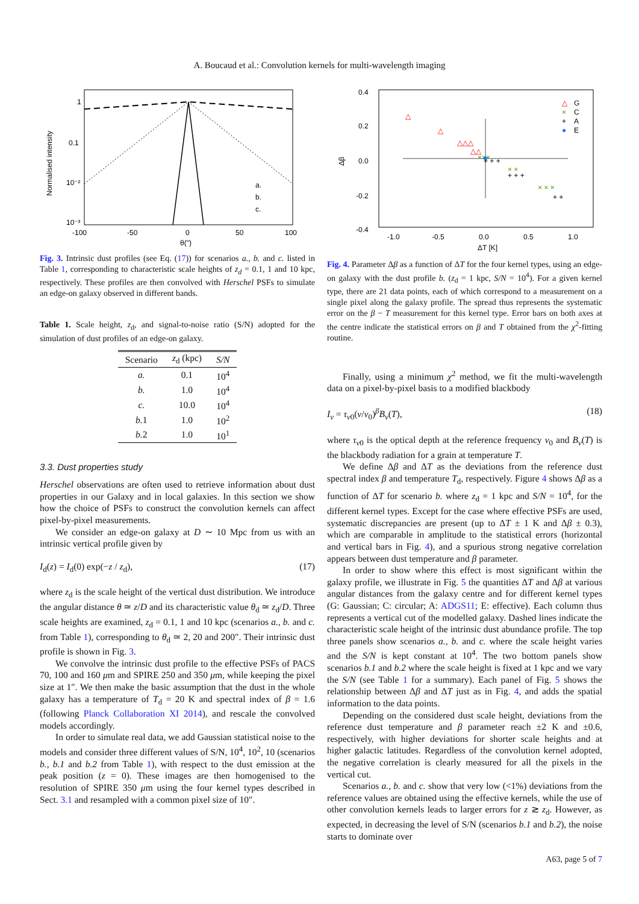A. Boucaud et al.: Convolution kernels for multi-wavelength imaging
Normalised intensity
1
0.1
10⁻²
10⁻³
-100
-50
0
50
100
θ(")
a.
b.
c.
Fig. 3. Intrinsic dust profiles (see Eq. (17)) for scenarios a., b. and c. listed in Table 1, corresponding to characteristic scale heights of z<sub>d</sub> = 0.1, 1 and 10 kpc, respectively. These profiles are then convolved with Herschel PSFs to simulate an edge-on galaxy observed in different bands.
Table 1. Scale height, z<sub>d</sub>, and signal-to-noise ratio (S/N) adopted for the simulation of dust profiles of an edge-on galaxy.
| Scenario | z<sub>d</sub> (kpc) | S/N |
| --- | --- | --- |
| a. | 0.1 | 10<sup>4</sup> |
| b. | 1.0 | 10<sup>4</sup> |
| c. | 10.0 | 10<sup>4</sup> |
| b. 1 | 1.0 | 10<sup>2</sup> |
| b. 2 | 1.0 | 10<sup>1</sup> |
3.3. Dust properties study
Herschel observations are often used to retrieve information about dust properties in our Galaxy and in local galaxies. In this section we show how the choice of PSFs to construct the convolution kernels can affect pixel-by-pixel measurements.
We consider an edge-on galaxy at D ∼ 10 Mpc from us with an intrinsic vertical profile given by
I<sub>d</sub>(z) = I<sub>d</sub>(0) exp(−z / z<sub>d</sub>), (17)
where z<sub>d</sub> is the scale height of the vertical dust distribution. We introduce the angular distance θ ≃ z/D and its characteristic value θ<sub>d</sub> ≃ z<sub>d</sub>/D. Three scale heights are examined, z<sub>d</sub> = 0.1, 1 and 10 kpc (scenarios a., b. and c. from Table 1), corresponding to θ<sub>d</sub> ≃ 2, 20 and 200″. Their intrinsic dust profile is shown in Fig. 3.
We convolve the intrinsic dust profile to the effective PSFs of PACS 70, 100 and 160 μm and SPIRE 250 and 350 μm, while keeping the pixel size at 1″. We then make the basic assumption that the dust in the whole galaxy has a temperature of T<sub>d</sub> = 20 K and spectral index of β = 1.6 (following Planck Collaboration XI 2014), and rescale the convolved models accordingly.
In order to simulate real data, we add Gaussian statistical noise to the models and consider three different values of S/N, 10<sup>4</sup>, 10<sup>2</sup>, 10 (scenarios b., b.1 and b.2 from Table 1), with respect to the dust emission at the peak position (z = 0). These images are then homogenised to the resolution of SPIRE 350 μm using the four kernel types described in Sect. 3.1 and resampled with a common pixel size of 10″.
0.4
0.2
0.0
-0.2
-0.4
Δβ
△
△
△△△
△△
×××
× ×
× × ×
+ + +
+ + +
+ +
△
G
×
C
+
A
●
E
-1.0
-0.5
0.0
0.5
1.0
ΔT [K]
Fig. 4. Parameter Δβ as a function of ΔT for the four kernel types, using an edge-on galaxy with the dust profile b. (z<sub>d</sub> = 1 kpc, S/N = 10<sup>4</sup>). For a given kernel type, there are 21 data points, each of which correspond to a measurement on a single pixel along the galaxy profile. The spread thus represents the systematic error on the β − T measurement for this kernel type. Error bars on both axes at the centre indicate the statistical errors on β and T obtained from the χ<sup>2</sup>-fitting routine.
Finally, using a minimum χ<sup>2</sup> method, we fit the multi-wavelength data on a pixel-by-pixel basis to a modified blackbody
I<sub>ν</sub> = τ<sub>ν0</sub>(ν/ν<sub>0</sub>)<sup>β</sup>B<sub>ν</sub>(T), (18)
where τ<sub>ν0</sub> is the optical depth at the reference frequency ν<sub>0</sub> and B<sub>ν</sub>(T) is the blackbody radiation for a grain at temperature T.
We define Δβ and ΔT as the deviations from the reference dust spectral index β and temperature T<sub>d</sub>, respectively. Figure 4 shows Δβ as a function of ΔT for scenario b. where z<sub>d</sub> = 1 kpc and S/N = 10<sup>4</sup>, for the different kernel types. Except for the case where effective PSFs are used, systematic discrepancies are present (up to ΔT ± 1 K and Δβ ± 0.3), which are comparable in amplitude to the statistical errors (horizontal and vertical bars in Fig. 4), and a spurious strong negative correlation appears between dust temperature and β parameter.
In order to show where this effect is most significant within the galaxy profile, we illustrate in Fig. 5 the quantities ΔT and Δβ at various angular distances from the galaxy centre and for different kernel types (G: Gaussian; C: circular; A: ADGS11; E: effective). Each column thus represents a vertical cut of the modelled galaxy. Dashed lines indicate the characteristic scale height of the intrinsic dust abundance profile. The top three panels show scenarios a., b. and c. where the scale height varies and the S/N is kept constant at 10<sup>4</sup>. The two bottom panels show scenarios b.1 and b.2 where the scale height is fixed at 1 kpc and we vary the S/N (see Table 1 for a summary). Each panel of Fig. 5 shows the relationship between Δβ and ΔT just as in Fig. 4, and adds the spatial information to the data points.
Depending on the considered dust scale height, deviations from the reference dust temperature and β parameter reach ±2 K and ±0.6, respectively, with higher deviations for shorter scale heights and at higher galactic latitudes. Regardless of the convolution kernel adopted, the negative correlation is clearly measured for all the pixels in the vertical cut.
Scenarios a., b. and c. show that very low (<1%) deviations from the reference values are obtained using the effective kernels, while the use of other convolution kernels leads to larger errors for z ≳ z<sub>d</sub>. However, as expected, in decreasing the level of S/N (scenarios b.1 and b.2), the noise starts to dominate over
A63, page 5 of 7